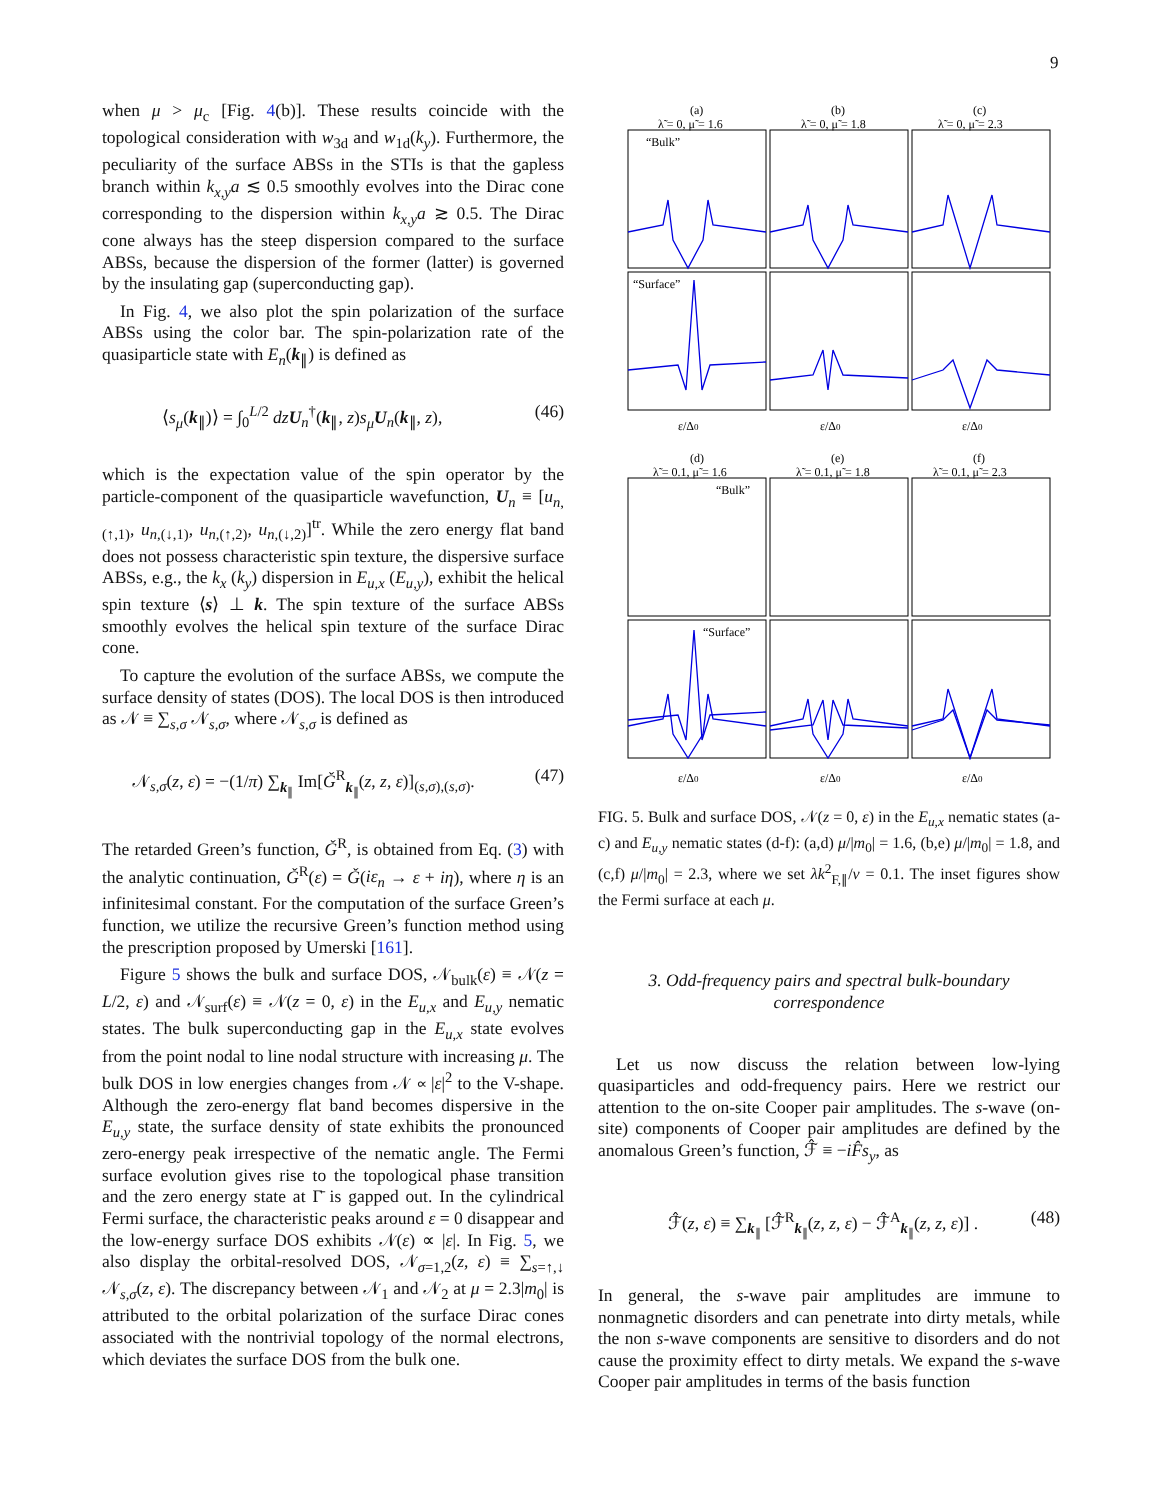9
when μ > μ<sub>c</sub> [Fig. 4(b)]. These results coincide with the topological consideration with w<sub>3d</sub> and w<sub>1d</sub>(k<sub>y</sub>). Furthermore, the peculiarity of the surface ABSs in the STIs is that the gapless branch within k<sub>x,y</sub>a ≲ 0.5 smoothly evolves into the Dirac cone corresponding to the dispersion within k<sub>x,y</sub>a ≳ 0.5. The Dirac cone always has the steep dispersion compared to the surface ABSs, because the dispersion of the former (latter) is governed by the insulating gap (superconducting gap).
In Fig. 4, we also plot the spin polarization of the surface ABSs using the color bar. The spin-polarization rate of the quasiparticle state with E<sub>n</sub>(k<sub>∥</sub>) is defined as
⟨s<sub>μ</sub>(k<sub>∥</sub>)⟩ = ∫<sub>0</sub><sup>L/2</sup> dz U<sub>n</sub><sup>†</sup>(k<sub>∥</sub>, z)s<sub>μ</sub> U<sub>n</sub>(k<sub>∥</sub>, z), (46)
which is the expectation value of the spin operator by the particle-component of the quasiparticle wavefunction, U<sub>n</sub> ≡ [u<sub>n,(↑,1)</sub>, u<sub>n,(↓,1)</sub>, u<sub>n,(↑,2)</sub>, u<sub>n,(↓,2)</sub>]<sup>tr</sup>. While the zero energy flat band does not possess characteristic spin texture, the dispersive surface ABSs, e.g., the k<sub>x</sub> (k<sub>y</sub>) dispersion in E<sub>u,x</sub> (E<sub>u,y</sub>), exhibit the helical spin texture ⟨s⟩ ⊥ k. The spin texture of the surface ABSs smoothly evolves the helical spin texture of the surface Dirac cone.
To capture the evolution of the surface ABSs, we compute the surface density of states (DOS). The local DOS is then introduced as 𝒩 ≡ ∑<sub>s,σ</sub> 𝒩<sub>s,σ</sub>, where 𝒩<sub>s,σ</sub> is defined as
𝒩<sub>s,σ</sub>(z, ε) = −(1/π) ∑<sub>k<sub>∥</sub></sub> Im[Ǧ<sup>R</sup><sub>k<sub>∥</sub></sub>(z, z, ε)]<sub>(s,σ),(s,σ)</sub>. (47)
The retarded Green’s function, Ǧ<sup>R</sup>, is obtained from Eq. (3) with the analytic continuation, Ǧ<sup>R</sup>(ε) = Ǧ(iε<sub>n</sub> → ε + iη), where η is an infinitesimal constant. For the computation of the surface Green’s function, we utilize the recursive Green’s function method using the prescription proposed by Umerski [161].
Figure 5 shows the bulk and surface DOS, 𝒩<sub>bulk</sub>(ε) ≡ 𝒩(z = L/2, ε) and 𝒩<sub>surf</sub>(ε) ≡ 𝒩(z = 0, ε) in the E<sub>u,x</sub> and E<sub>u,y</sub> nematic states. The bulk superconducting gap in the E<sub>u,x</sub> state evolves from the point nodal to line nodal structure with increasing μ. The bulk DOS in low energies changes from 𝒩 ∝ |ε|<sup>2</sup> to the V-shape. Although the zero-energy flat band becomes dispersive in the E<sub>u,y</sub> state, the surface density of state exhibits the pronounced zero-energy peak irrespective of the nematic angle. The Fermi surface evolution gives rise to the topological phase transition and the zero energy state at Γ̄ is gapped out. In the cylindrical Fermi surface, the characteristic peaks around ε = 0 disappear and the low-energy surface DOS exhibits 𝒩(ε) ∝ |ε|. In Fig. 5, we also display the orbital-resolved DOS, 𝒩<sub>σ=1,2</sub>(z, ε) ≡ ∑<sub>s=↑,↓</sub> 𝒩<sub>s,σ</sub>(z, ε). The discrepancy between 𝒩<sub>1</sub> and 𝒩<sub>2</sub> at μ = 2.3|m<sub>0</sub>| is attributed to the orbital polarization of the surface Dirac cones associated with the nontrivial topology of the normal electrons, which deviates the surface DOS from the bulk one.
(a)
λ̃ = 0, μ̃ = 1.6
(b)
λ̃ = 0, μ̃ = 1.8
(c)
λ̃ = 0, μ̃ = 2.3
“Bulk”
“Surface”
ε/Δ0
ε/Δ0
ε/Δ0
(d)
λ̃ = 0.1, μ̃ = 1.6
(e)
λ̃ = 0.1, μ̃ = 1.8
(f)
λ̃ = 0.1, μ̃ = 2.3
“Bulk”
“Surface”
ε/Δ0
ε/Δ0
ε/Δ0
FIG. 5. Bulk and surface DOS, 𝒩(z = 0, ε) in the E<sub>u,x</sub> nematic states (a-c) and E<sub>u,y</sub> nematic states (d-f): (a,d) μ/|m<sub>0</sub>| = 1.6, (b,e) μ/|m<sub>0</sub>| = 1.8, and (c,f) μ/|m<sub>0</sub>| = 2.3, where we set λk<sup>2</sup><sub>F,∥</sub>/v = 0.1. The inset figures show the Fermi surface at each μ.
3. Odd-frequency pairs and spectral bulk-boundary correspondence
Let us now discuss the relation between low-lying quasiparticles and odd-frequency pairs. Here we restrict our attention to the on-site Cooper pair amplitudes. The s-wave (on-site) components of Cooper pair amplitudes are defined by the anomalous Green’s function, ℱ̂ ≡ −iF̂s<sub>y</sub>, as
ℱ̂(z, ε) ≡ ∑<sub>k<sub>∥</sub></sub> [ℱ̂<sup>R</sup><sub>k<sub>∥</sub></sub>(z, z, ε) − ℱ̂<sup>A</sup><sub>k<sub>∥</sub></sub>(z, z, ε)] . (48)
In general, the s-wave pair amplitudes are immune to nonmagnetic disorders and can penetrate into dirty metals, while the non s-wave components are sensitive to disorders and do not cause the proximity effect to dirty metals. We expand the s-wave Cooper pair amplitudes in terms of the basis function